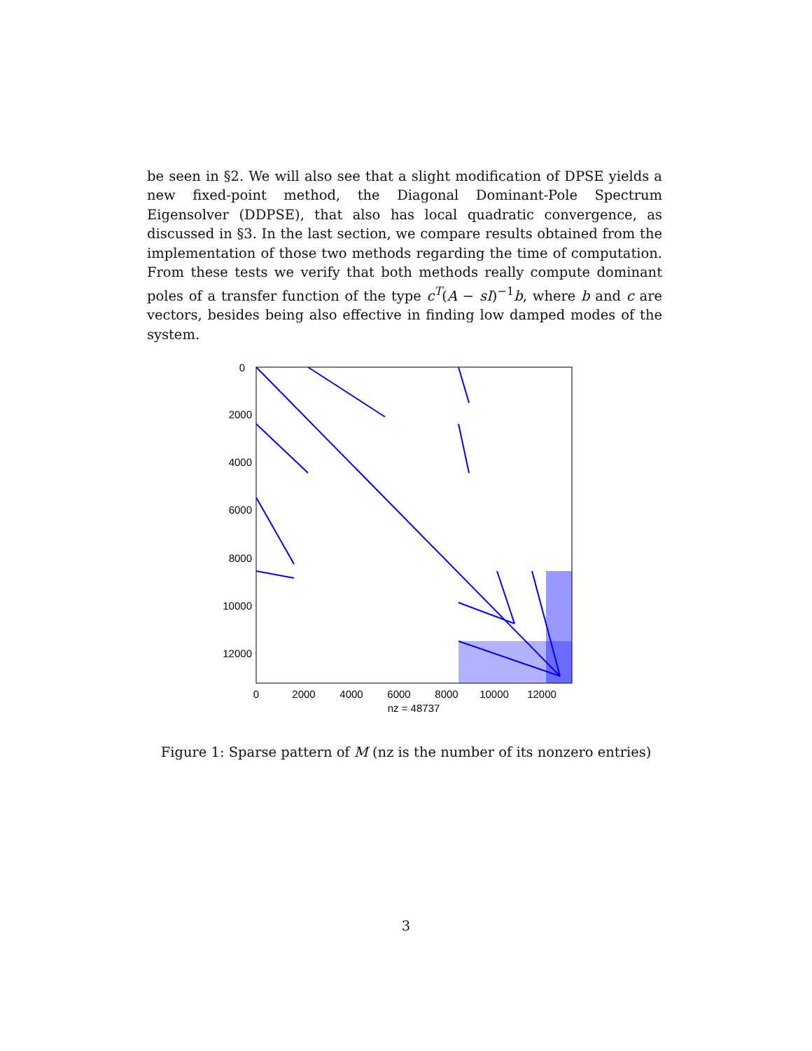be seen in §2. We will also see that a slight modification of DPSE yields a new fixed-point method, the Diagonal Dominant-Pole Spectrum Eigensolver (DDPSE), that also has local quadratic convergence, as discussed in §3. In the last section, we compare results obtained from the implementation of those two methods regarding the time of computation. From these tests we verify that both methods really compute dominant poles of a transfer function of the type c<sup>T</sup>(A − sI)<sup>−1</sup>b, where b and c are vectors, besides being also effective in finding low damped modes of the system.
0
2000
4000
6000
8000
10000
12000
0
2000
4000
6000
8000
10000
12000
nz = 48737
Figure 1: Sparse pattern of M (nz is the number of its nonzero entries)
3